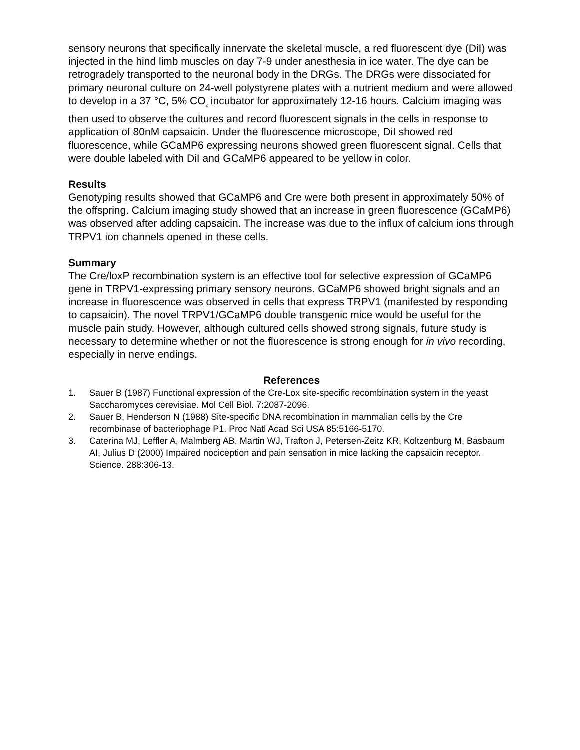sensory neurons that specifically innervate the skeletal muscle, a red fluorescent dye (DiI) was injected in the hind limb muscles on day 7-9 under anesthesia in ice water. The dye can be retrogradely transported to the neuronal body in the DRGs. The DRGs were dissociated for primary neuronal culture on 24-well polystyrene plates with a nutrient medium and were allowed to develop in a 37 °C, 5% CO<sub>2</sub> incubator for approximately 12-16 hours. Calcium imaging was then used to observe the cultures and record fluorescent signals in the cells in response to application of 80nM capsaicin. Under the fluorescence microscope, DiI showed red fluorescence, while GCaMP6 expressing neurons showed green fluorescent signal. Cells that were double labeled with DiI and GCaMP6 appeared to be yellow in color.
Results
Genotyping results showed that GCaMP6 and Cre were both present in approximately 50% of the offspring. Calcium imaging study showed that an increase in green fluorescence (GCaMP6) was observed after adding capsaicin. The increase was due to the influx of calcium ions through TRPV1 ion channels opened in these cells.
Summary
The Cre/loxP recombination system is an effective tool for selective expression of GCaMP6 gene in TRPV1-expressing primary sensory neurons. GCaMP6 showed bright signals and an increase in fluorescence was observed in cells that express TRPV1 (manifested by responding to capsaicin). The novel TRPV1/GCaMP6 double transgenic mice would be useful for the muscle pain study. However, although cultured cells showed strong signals, future study is necessary to determine whether or not the fluorescence is strong enough for in vivo recording, especially in nerve endings.
References
1. Sauer B (1987) Functional expression of the Cre-Lox site-specific recombination system in the yeast Saccharomyces cerevisiae. Mol Cell Biol. 7:2087-2096.
2. Sauer B, Henderson N (1988) Site-specific DNA recombination in mammalian cells by the Cre recombinase of bacteriophage P1. Proc Natl Acad Sci USA 85:5166-5170.
3. Caterina MJ, Leffler A, Malmberg AB, Martin WJ, Trafton J, Petersen-Zeitz KR, Koltzenburg M, Basbaum AI, Julius D (2000) Impaired nociception and pain sensation in mice lacking the capsaicin receptor. Science. 288:306-13.